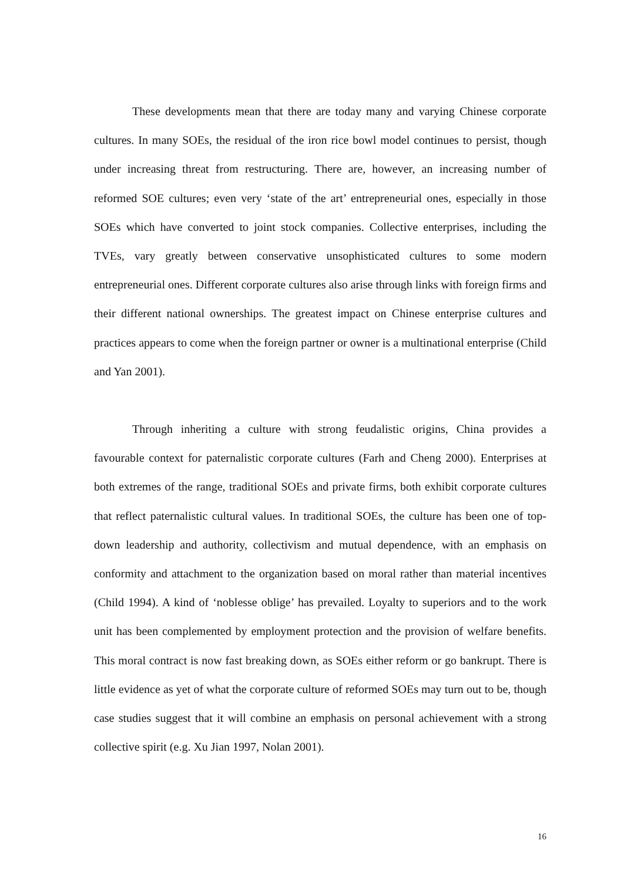These developments mean that there are today many and varying Chinese corporate cultures. In many SOEs, the residual of the iron rice bowl model continues to persist, though under increasing threat from restructuring. There are, however, an increasing number of reformed SOE cultures; even very ‘state of the art’ entrepreneurial ones, especially in those SOEs which have converted to joint stock companies. Collective enterprises, including the TVEs, vary greatly between conservative unsophisticated cultures to some modern entrepreneurial ones. Different corporate cultures also arise through links with foreign firms and their different national ownerships. The greatest impact on Chinese enterprise cultures and practices appears to come when the foreign partner or owner is a multinational enterprise (Child and Yan 2001).
Through inheriting a culture with strong feudalistic origins, China provides a favourable context for paternalistic corporate cultures (Farh and Cheng 2000). Enterprises at both extremes of the range, traditional SOEs and private firms, both exhibit corporate cultures that reflect paternalistic cultural values. In traditional SOEs, the culture has been one of top-down leadership and authority, collectivism and mutual dependence, with an emphasis on conformity and attachment to the organization based on moral rather than material incentives (Child 1994). A kind of ‘noblesse oblige’ has prevailed. Loyalty to superiors and to the work unit has been complemented by employment protection and the provision of welfare benefits. This moral contract is now fast breaking down, as SOEs either reform or go bankrupt. There is little evidence as yet of what the corporate culture of reformed SOEs may turn out to be, though case studies suggest that it will combine an emphasis on personal achievement with a strong collective spirit (e.g. Xu Jian 1997, Nolan 2001).
16